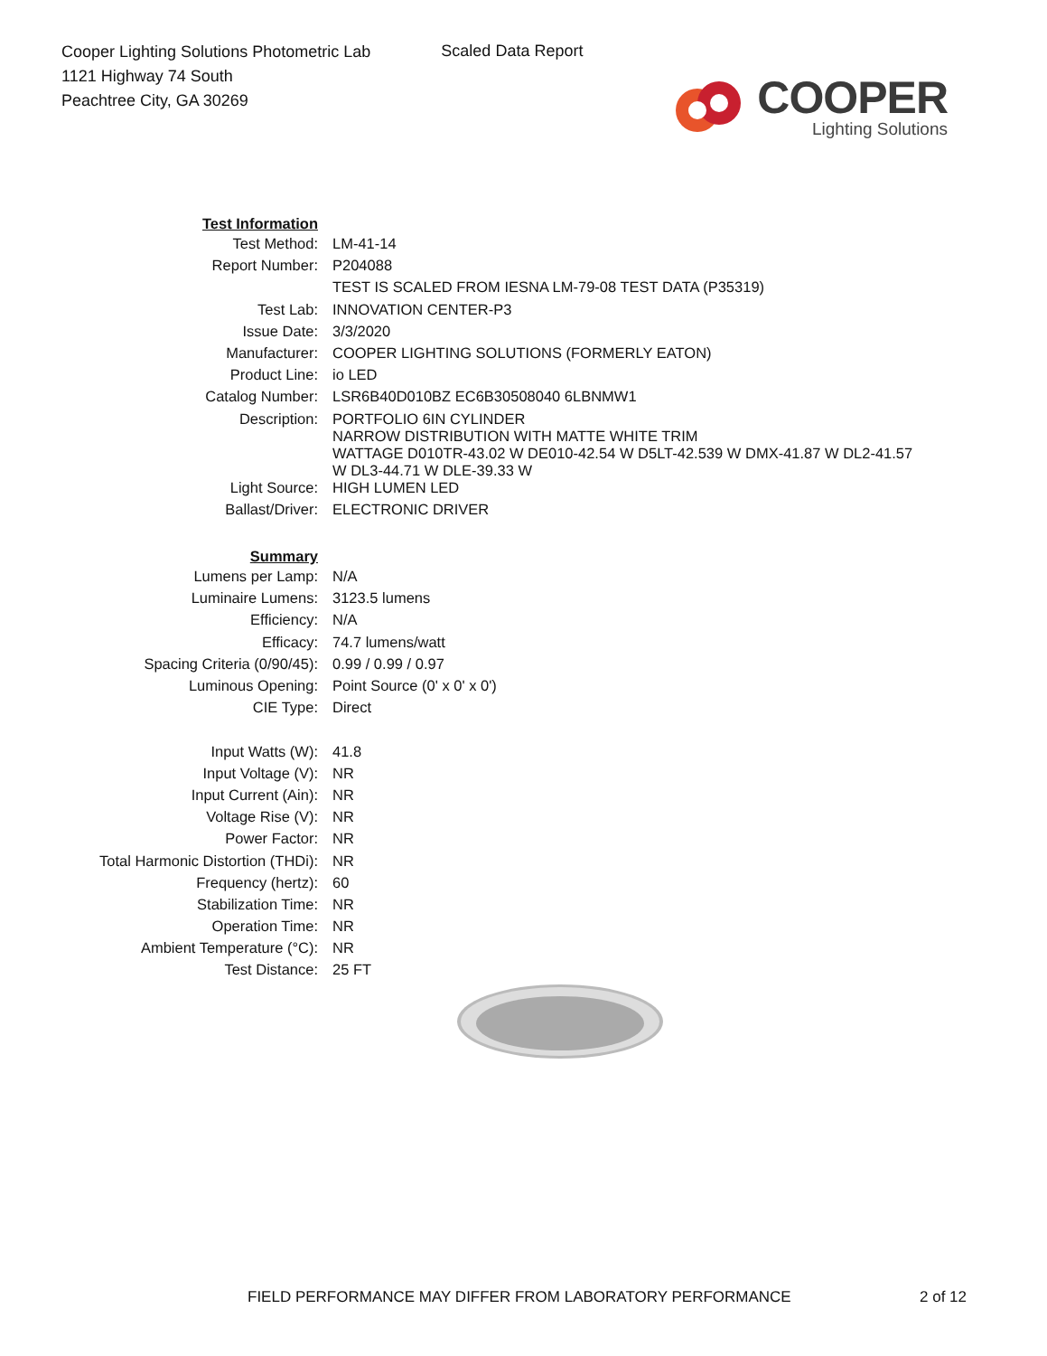Cooper Lighting Solutions Photometric Lab
1121 Highway 74 South
Peachtree City, GA 30269
Scaled Data Report
COOPER
Lighting Solutions
| Test Information | |
| Test Method: | LM-41-14 |
| Report Number: | P204088 |
| | TEST IS SCALED FROM IESNA LM-79-08 TEST DATA (P35319) |
| Test Lab: | INNOVATION CENTER-P3 |
| Issue Date: | 3/3/2020 |
| Manufacturer: | COOPER LIGHTING SOLUTIONS (FORMERLY EATON) |
| Product Line: | io LED |
| Catalog Number: | LSR6B40D010BZ EC6B30508040 6LBNMW1 |
| Description: | PORTFOLIO 6IN CYLINDER NARROW DISTRIBUTION WITH MATTE WHITE TRIM WATTAGE D010TR-43.02 W DE010-42.54 W D5LT-42.539 W DMX-41.87 W DL2-41.57 W DL3-44.71 W DLE-39.33 W |
| Light Source: | HIGH LUMEN LED |
| Ballast/Driver: | ELECTRONIC DRIVER |
| Summary | |
| Lumens per Lamp: | N/A |
| Luminaire Lumens: | 3123.5 lumens |
| Efficiency: | N/A |
| Efficacy: | 74.7 lumens/watt |
| Spacing Criteria (0/90/45): | 0.99 / 0.99 / 0.97 |
| Luminous Opening: | Point Source (0' x 0' x 0') |
| CIE Type: | Direct |
| Input Watts (W): | 41.8 |
| Input Voltage (V): | NR |
| Input Current (Ain): | NR |
| Voltage Rise (V): | NR |
| Power Factor: | NR |
| Total Harmonic Distortion (THDi): | NR |
| Frequency (hertz): | 60 |
| Stabilization Time: | NR |
| Operation Time: | NR |
| Ambient Temperature (°C): | NR |
| Test Distance: | 25 FT |
FIELD PERFORMANCE MAY DIFFER FROM LABORATORY PERFORMANCE 2 of 12